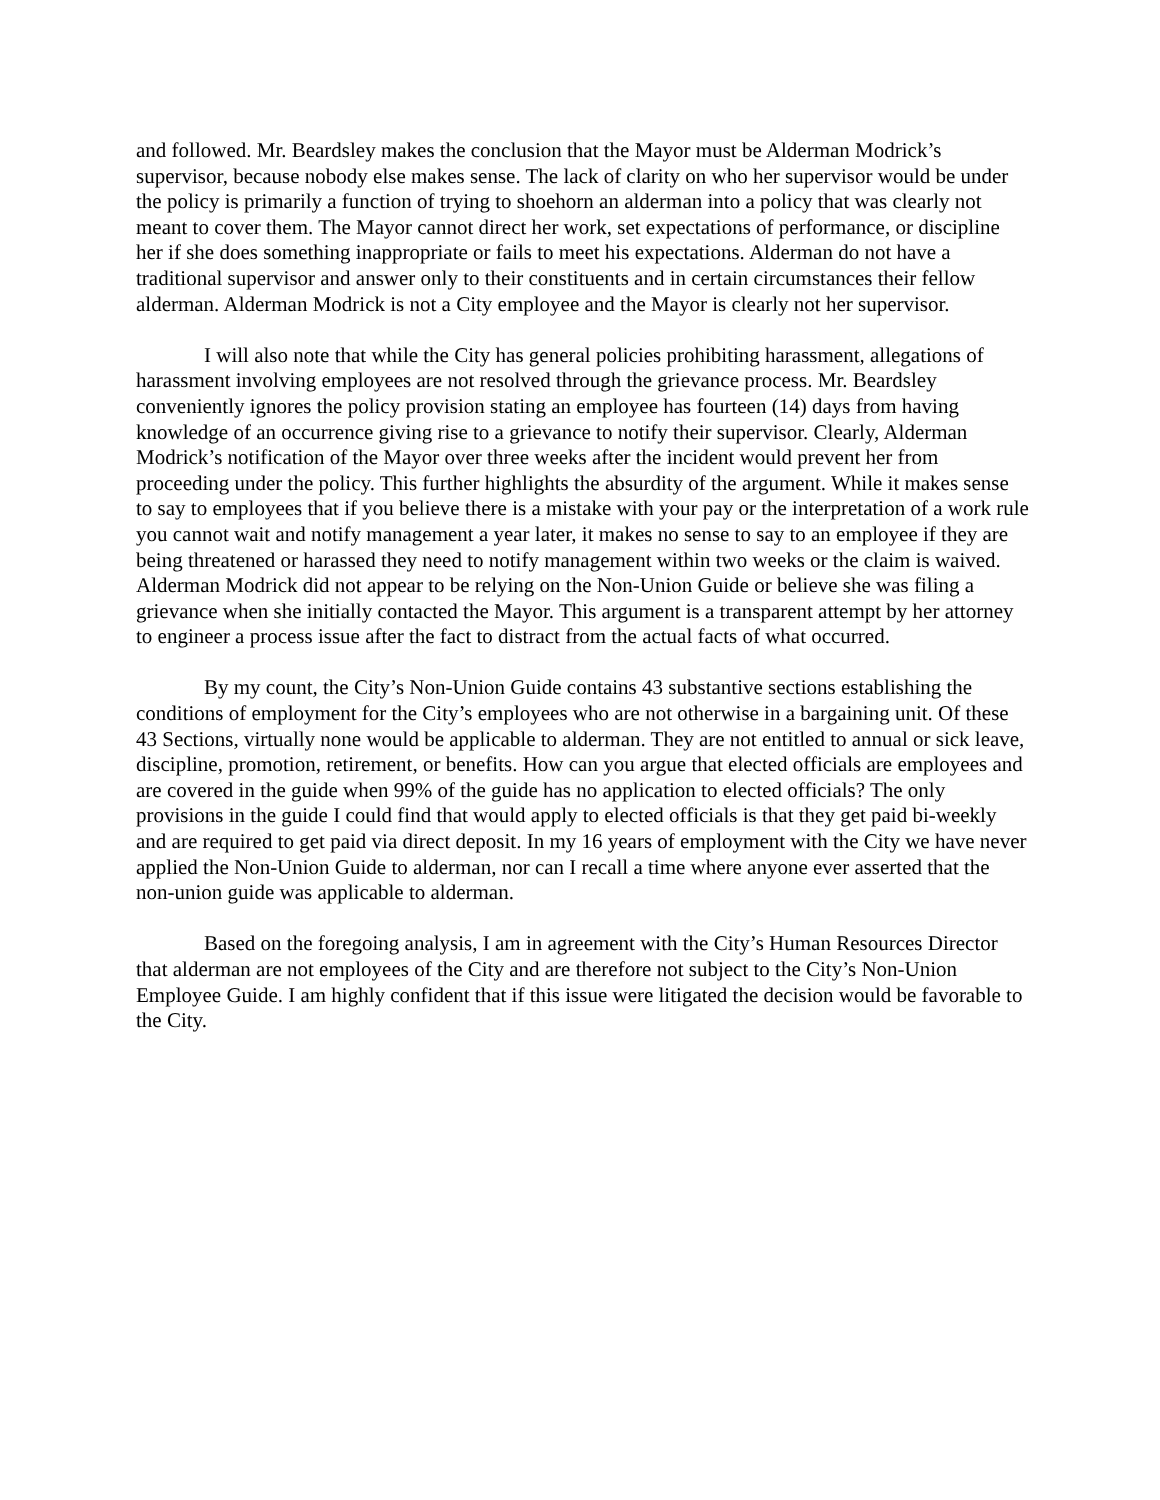and followed. Mr. Beardsley makes the conclusion that the Mayor must be Alderman Modrick’s supervisor, because nobody else makes sense. The lack of clarity on who her supervisor would be under the policy is primarily a function of trying to shoehorn an alderman into a policy that was clearly not meant to cover them. The Mayor cannot direct her work, set expectations of performance, or discipline her if she does something inappropriate or fails to meet his expectations. Alderman do not have a traditional supervisor and answer only to their constituents and in certain circumstances their fellow alderman. Alderman Modrick is not a City employee and the Mayor is clearly not her supervisor.
I will also note that while the City has general policies prohibiting harassment, allegations of harassment involving employees are not resolved through the grievance process. Mr. Beardsley conveniently ignores the policy provision stating an employee has fourteen (14) days from having knowledge of an occurrence giving rise to a grievance to notify their supervisor. Clearly, Alderman Modrick’s notification of the Mayor over three weeks after the incident would prevent her from proceeding under the policy. This further highlights the absurdity of the argument. While it makes sense to say to employees that if you believe there is a mistake with your pay or the interpretation of a work rule you cannot wait and notify management a year later, it makes no sense to say to an employee if they are being threatened or harassed they need to notify management within two weeks or the claim is waived. Alderman Modrick did not appear to be relying on the Non-Union Guide or believe she was filing a grievance when she initially contacted the Mayor. This argument is a transparent attempt by her attorney to engineer a process issue after the fact to distract from the actual facts of what occurred.
By my count, the City’s Non-Union Guide contains 43 substantive sections establishing the conditions of employment for the City’s employees who are not otherwise in a bargaining unit. Of these 43 Sections, virtually none would be applicable to alderman. They are not entitled to annual or sick leave, discipline, promotion, retirement, or benefits. How can you argue that elected officials are employees and are covered in the guide when 99% of the guide has no application to elected officials? The only provisions in the guide I could find that would apply to elected officials is that they get paid bi-weekly and are required to get paid via direct deposit. In my 16 years of employment with the City we have never applied the Non-Union Guide to alderman, nor can I recall a time where anyone ever asserted that the non-union guide was applicable to alderman.
Based on the foregoing analysis, I am in agreement with the City’s Human Resources Director that alderman are not employees of the City and are therefore not subject to the City’s Non-Union Employee Guide. I am highly confident that if this issue were litigated the decision would be favorable to the City.